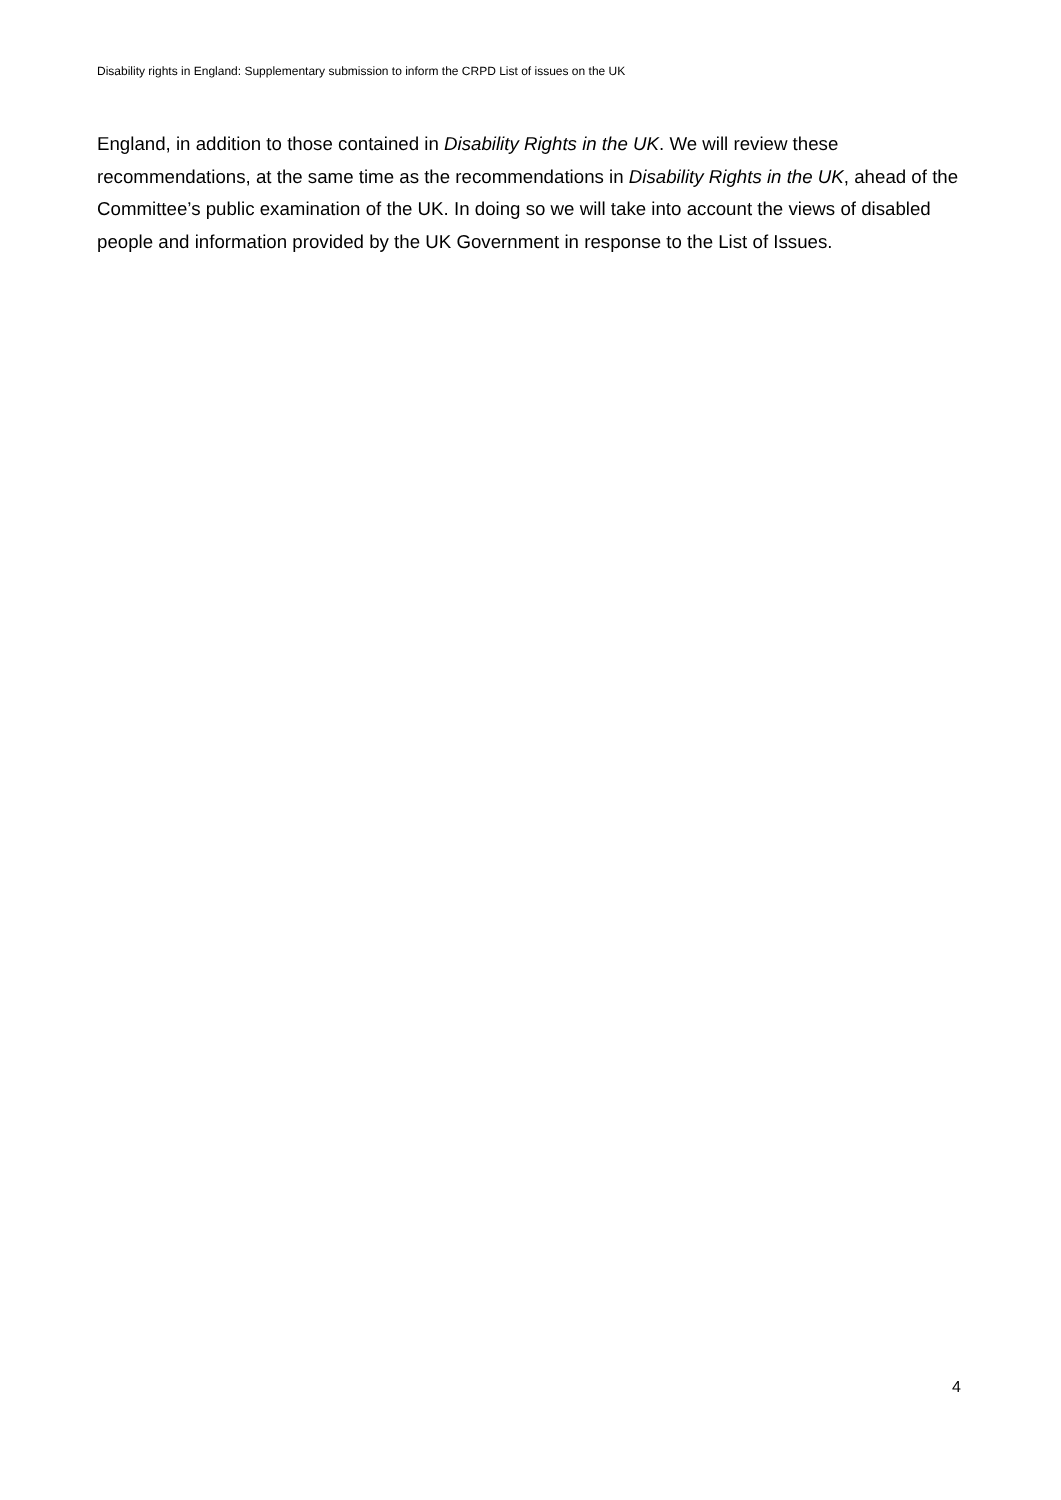Disability rights in England: Supplementary submission to inform the CRPD List of issues on the UK
England, in addition to those contained in Disability Rights in the UK. We will review these recommendations, at the same time as the recommendations in Disability Rights in the UK, ahead of the Committee’s public examination of the UK. In doing so we will take into account the views of disabled people and information provided by the UK Government in response to the List of Issues.
4